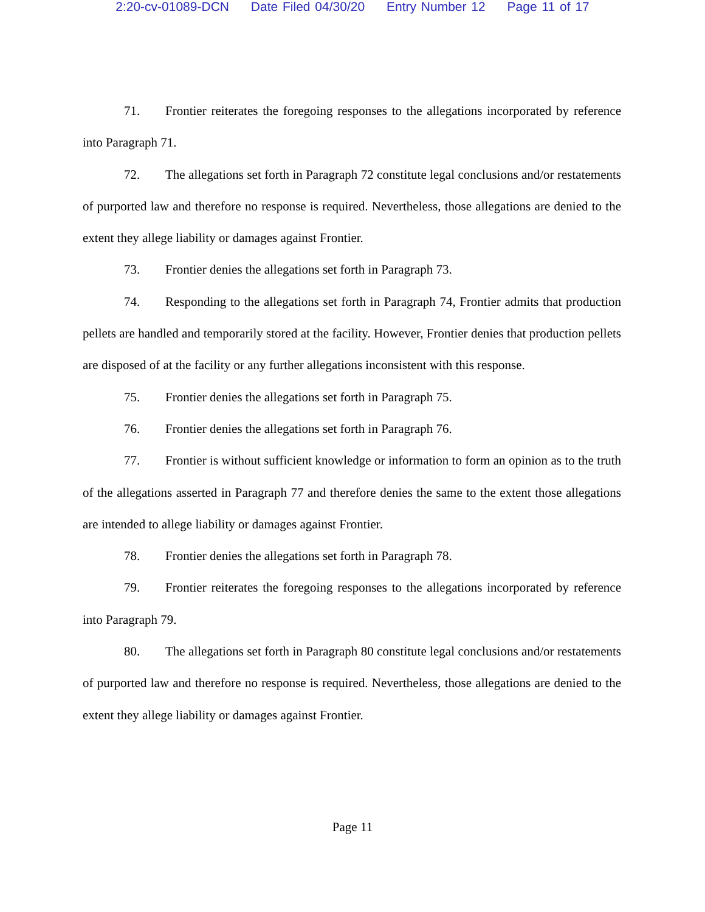2:20-cv-01089-DCN Date Filed 04/30/20 Entry Number 12 Page 11 of 17
71. Frontier reiterates the foregoing responses to the allegations incorporated by reference into Paragraph 71.
72. The allegations set forth in Paragraph 72 constitute legal conclusions and/or restatements of purported law and therefore no response is required. Nevertheless, those allegations are denied to the extent they allege liability or damages against Frontier.
73. Frontier denies the allegations set forth in Paragraph 73.
74. Responding to the allegations set forth in Paragraph 74, Frontier admits that production pellets are handled and temporarily stored at the facility. However, Frontier denies that production pellets are disposed of at the facility or any further allegations inconsistent with this response.
75. Frontier denies the allegations set forth in Paragraph 75.
76. Frontier denies the allegations set forth in Paragraph 76.
77. Frontier is without sufficient knowledge or information to form an opinion as to the truth of the allegations asserted in Paragraph 77 and therefore denies the same to the extent those allegations are intended to allege liability or damages against Frontier.
78. Frontier denies the allegations set forth in Paragraph 78.
79. Frontier reiterates the foregoing responses to the allegations incorporated by reference into Paragraph 79.
80. The allegations set forth in Paragraph 80 constitute legal conclusions and/or restatements of purported law and therefore no response is required. Nevertheless, those allegations are denied to the extent they allege liability or damages against Frontier.
Page 11